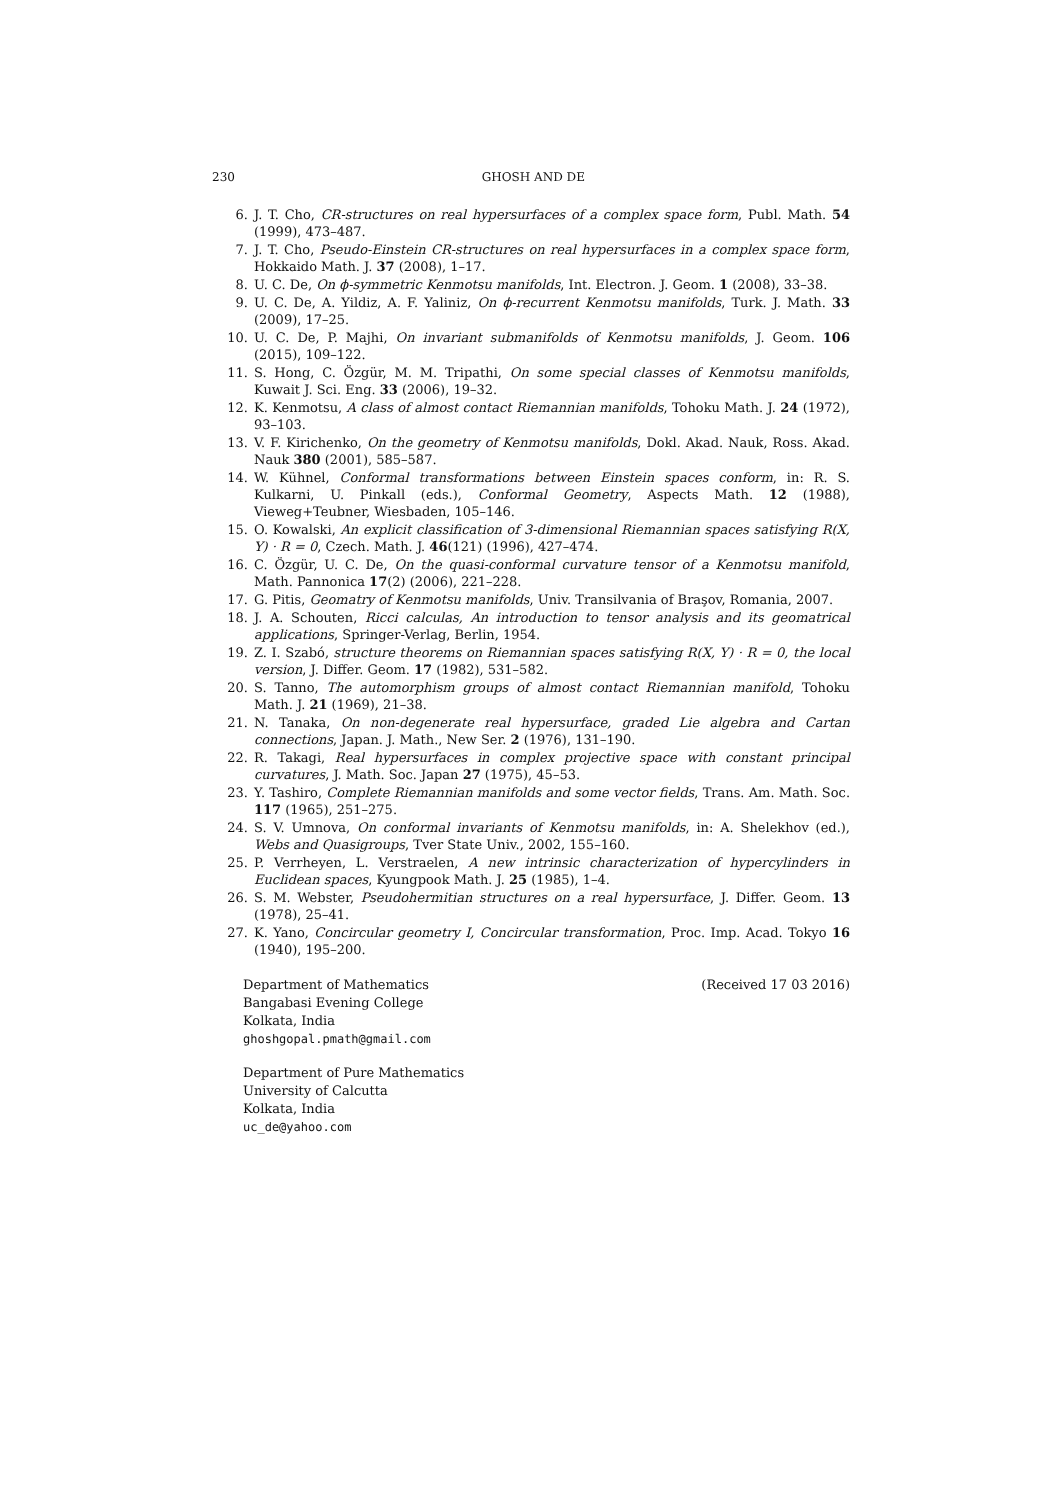230 GHOSH AND DE
6. J. T. Cho, CR-structures on real hypersurfaces of a complex space form, Publ. Math. 54 (1999), 473–487.
7. J. T. Cho, Pseudo-Einstein CR-structures on real hypersurfaces in a complex space form, Hokkaido Math. J. 37 (2008), 1–17.
8. U. C. De, On ϕ-symmetric Kenmotsu manifolds, Int. Electron. J. Geom. 1 (2008), 33–38.
9. U. C. De, A. Yildiz, A. F. Yaliniz, On ϕ-recurrent Kenmotsu manifolds, Turk. J. Math. 33 (2009), 17–25.
10. U. C. De, P. Majhi, On invariant submanifolds of Kenmotsu manifolds, J. Geom. 106 (2015), 109–122.
11. S. Hong, C. Özgür, M. M. Tripathi, On some special classes of Kenmotsu manifolds, Kuwait J. Sci. Eng. 33 (2006), 19–32.
12. K. Kenmotsu, A class of almost contact Riemannian manifolds, Tohoku Math. J. 24 (1972), 93–103.
13. V. F. Kirichenko, On the geometry of Kenmotsu manifolds, Dokl. Akad. Nauk, Ross. Akad. Nauk 380 (2001), 585–587.
14. W. Kühnel, Conformal transformations between Einstein spaces conform, in: R. S. Kulkarni, U. Pinkall (eds.), Conformal Geometry, Aspects Math. 12 (1988), Vieweg+Teubner, Wiesbaden, 105–146.
15. O. Kowalski, An explicit classification of 3-dimensional Riemannian spaces satisfying R(X, Y) · R = 0, Czech. Math. J. 46(121) (1996), 427–474.
16. C. Özgür, U. C. De, On the quasi-conformal curvature tensor of a Kenmotsu manifold, Math. Pannonica 17(2) (2006), 221–228.
17. G. Pitis, Geomatry of Kenmotsu manifolds, Univ. Transilvania of Braşov, Romania, 2007.
18. J. A. Schouten, Ricci calculas, An introduction to tensor analysis and its geomatrical applications, Springer-Verlag, Berlin, 1954.
19. Z. I. Szabó, structure theorems on Riemannian spaces satisfying R(X, Y) · R = 0, the local version, J. Differ. Geom. 17 (1982), 531–582.
20. S. Tanno, The automorphism groups of almost contact Riemannian manifold, Tohoku Math. J. 21 (1969), 21–38.
21. N. Tanaka, On non-degenerate real hypersurface, graded Lie algebra and Cartan connections, Japan. J. Math., New Ser. 2 (1976), 131–190.
22. R. Takagi, Real hypersurfaces in complex projective space with constant principal curvatures, J. Math. Soc. Japan 27 (1975), 45–53.
23. Y. Tashiro, Complete Riemannian manifolds and some vector fields, Trans. Am. Math. Soc. 117 (1965), 251–275.
24. S. V. Umnova, On conformal invariants of Kenmotsu manifolds, in: A. Shelekhov (ed.), Webs and Quasigroups, Tver State Univ., 2002, 155–160.
25. P. Verrheyen, L. Verstraelen, A new intrinsic characterization of hypercylinders in Euclidean spaces, Kyungpook Math. J. 25 (1985), 1–4.
26. S. M. Webster, Pseudohermitian structures on a real hypersurface, J. Differ. Geom. 13 (1978), 25–41.
27. K. Yano, Concircular geometry I, Concircular transformation, Proc. Imp. Acad. Tokyo 16 (1940), 195–200.
Department of Mathematics
Bangabasi Evening College
Kolkata, India
ghoshgopal.pmath@gmail.com
(Received 17 03 2016)
Department of Pure Mathematics
University of Calcutta
Kolkata, India
uc_de@yahoo.com